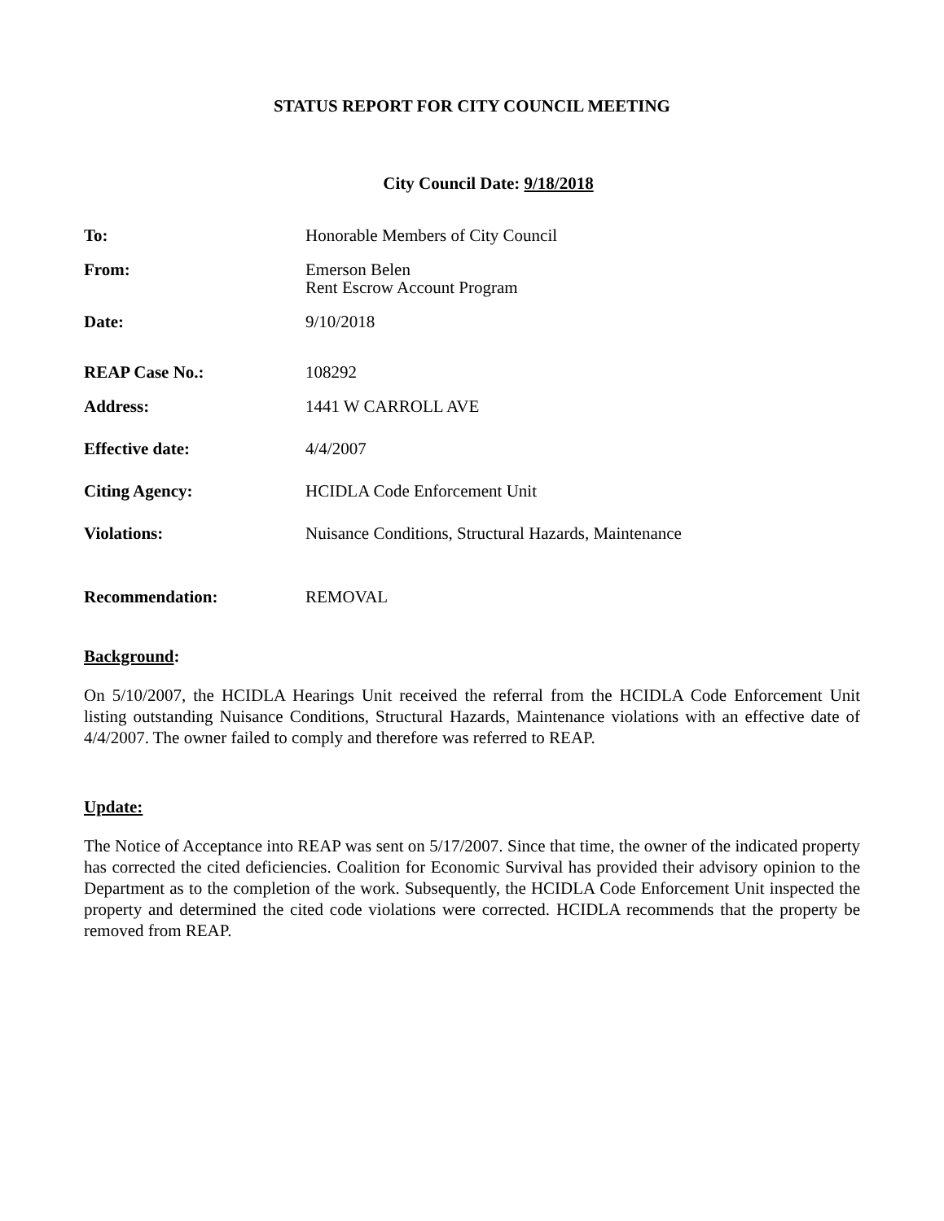STATUS REPORT FOR CITY COUNCIL MEETING
City Council Date: 9/18/2018
To: Honorable Members of City Council
From: Emerson Belen
Rent Escrow Account Program
Date: 9/10/2018
REAP Case No.: 108292
Address: 1441 W CARROLL AVE
Effective date: 4/4/2007
Citing Agency: HCIDLA Code Enforcement Unit
Violations: Nuisance Conditions, Structural Hazards, Maintenance
Recommendation: REMOVAL
Background:
On 5/10/2007, the HCIDLA Hearings Unit received the referral from the HCIDLA Code Enforcement Unit listing outstanding Nuisance Conditions, Structural Hazards, Maintenance violations with an effective date of 4/4/2007. The owner failed to comply and therefore was referred to REAP.
Update:
The Notice of Acceptance into REAP was sent on 5/17/2007. Since that time, the owner of the indicated property has corrected the cited deficiencies. Coalition for Economic Survival has provided their advisory opinion to the Department as to the completion of the work. Subsequently, the HCIDLA Code Enforcement Unit inspected the property and determined the cited code violations were corrected. HCIDLA recommends that the property be removed from REAP.